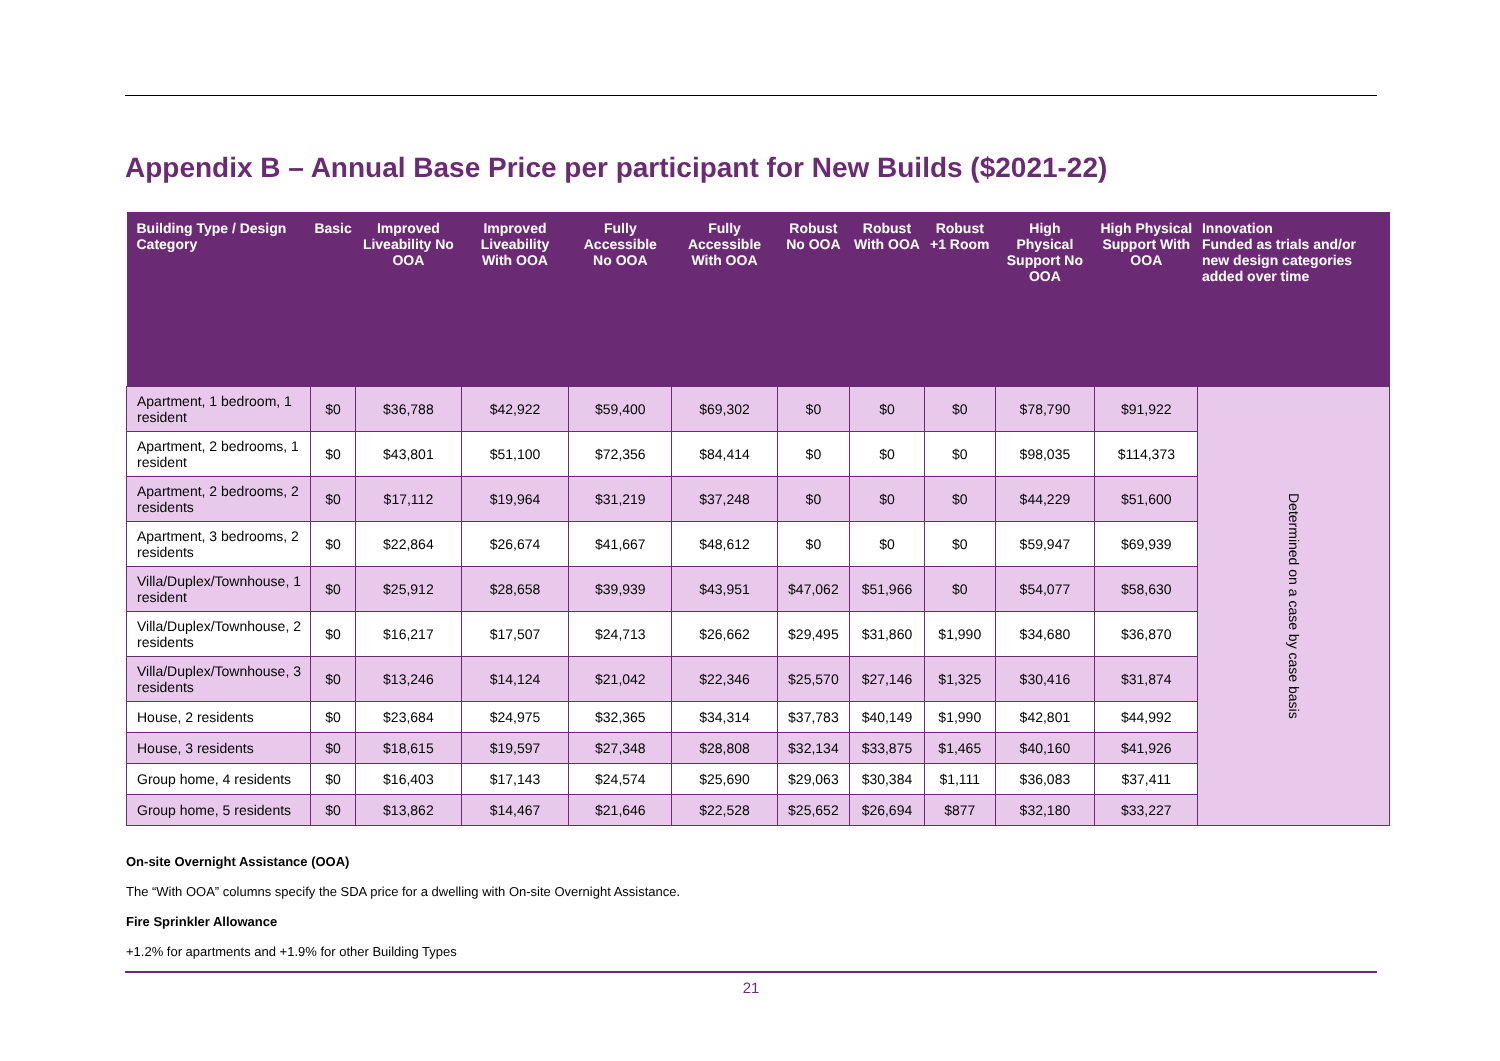Appendix B – Annual Base Price per participant for New Builds ($2021-22)
| Building Type / Design Category | Basic | Improved Liveability No OOA | Improved Liveability With OOA | Fully Accessible No OOA | Fully Accessible With OOA | Robust No OOA | Robust With OOA | Robust +1 Room | High Physical Support No OOA | High Physical Support With OOA | Innovation Funded as trials and/or new design categories added over time |
| --- | --- | --- | --- | --- | --- | --- | --- | --- | --- | --- | --- |
| Apartment, 1 bedroom, 1 resident | $0 | $36,788 | $42,922 | $59,400 | $69,302 | $0 | $0 | $0 | $78,790 | $91,922 | Determined on a case by case basis |
| Apartment, 2 bedrooms, 1 resident | $0 | $43,801 | $51,100 | $72,356 | $84,414 | $0 | $0 | $0 | $98,035 | $114,373 | |
| Apartment, 2 bedrooms, 2 residents | $0 | $17,112 | $19,964 | $31,219 | $37,248 | $0 | $0 | $0 | $44,229 | $51,600 | |
| Apartment, 3 bedrooms, 2 residents | $0 | $22,864 | $26,674 | $41,667 | $48,612 | $0 | $0 | $0 | $59,947 | $69,939 | |
| Villa/Duplex/Townhouse, 1 resident | $0 | $25,912 | $28,658 | $39,939 | $43,951 | $47,062 | $51,966 | $0 | $54,077 | $58,630 | |
| Villa/Duplex/Townhouse, 2 residents | $0 | $16,217 | $17,507 | $24,713 | $26,662 | $29,495 | $31,860 | $1,990 | $34,680 | $36,870 | |
| Villa/Duplex/Townhouse, 3 residents | $0 | $13,246 | $14,124 | $21,042 | $22,346 | $25,570 | $27,146 | $1,325 | $30,416 | $31,874 | |
| House, 2 residents | $0 | $23,684 | $24,975 | $32,365 | $34,314 | $37,783 | $40,149 | $1,990 | $42,801 | $44,992 | |
| House, 3 residents | $0 | $18,615 | $19,597 | $27,348 | $28,808 | $32,134 | $33,875 | $1,465 | $40,160 | $41,926 | |
| Group home, 4 residents | $0 | $16,403 | $17,143 | $24,574 | $25,690 | $29,063 | $30,384 | $1,111 | $36,083 | $37,411 | |
| Group home, 5 residents | $0 | $13,862 | $14,467 | $21,646 | $22,528 | $25,652 | $26,694 | $877 | $32,180 | $33,227 | |
On-site Overnight Assistance (OOA)
The “With OOA” columns specify the SDA price for a dwelling with On-site Overnight Assistance.
Fire Sprinkler Allowance
+1.2% for apartments and +1.9% for other Building Types
21